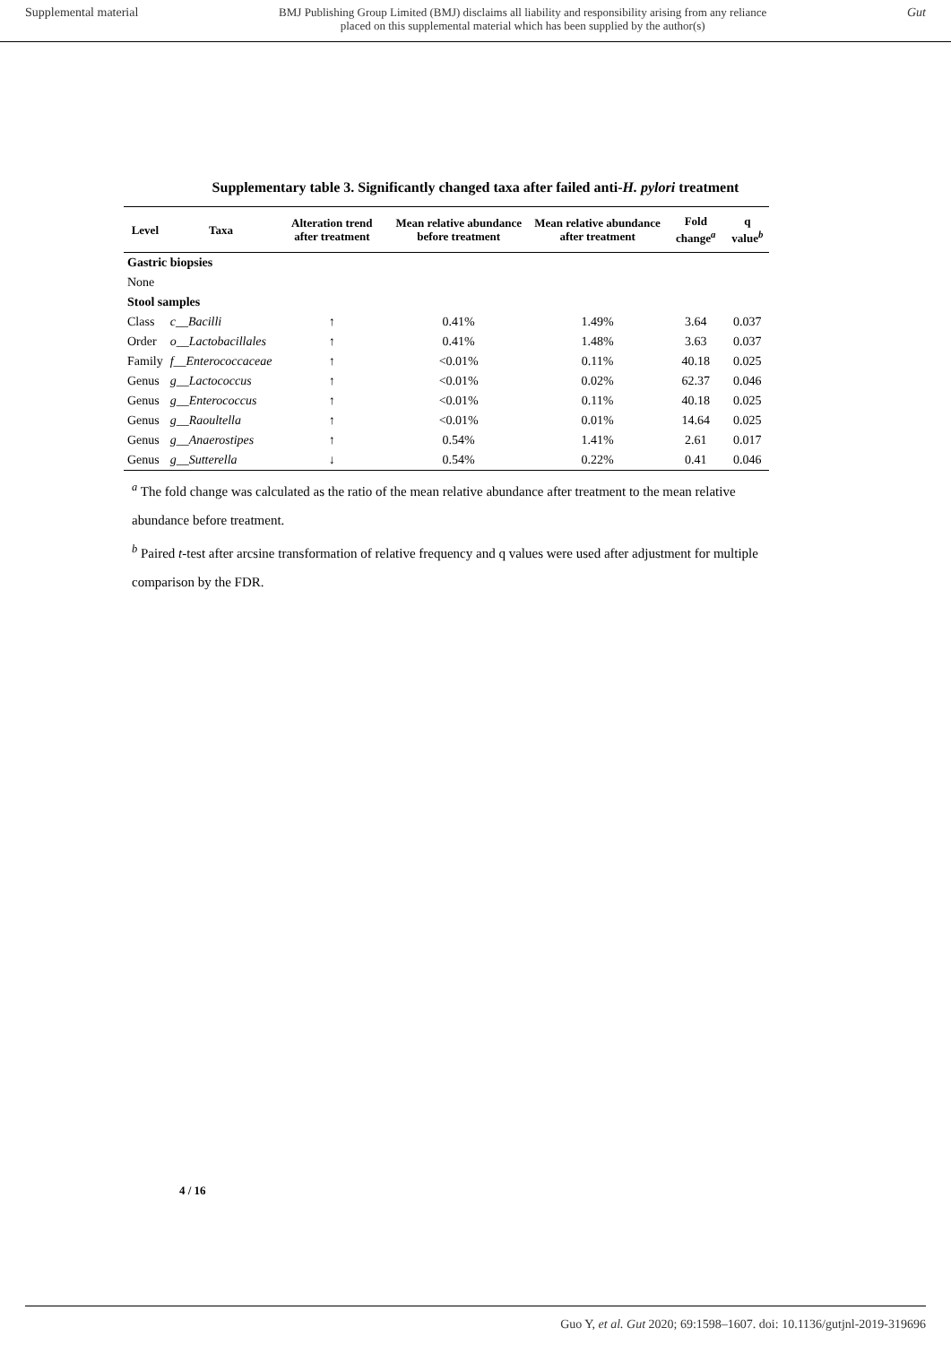Supplemental material BMJ Publishing Group Limited (BMJ) disclaims all liability and responsibility arising from any reliance
placed on this supplemental material which has been supplied by the author(s) Gut
Supplementary table 3. Significantly changed taxa after failed anti-H. pylori treatment
| Level | Taxa | Alteration trend after treatment | Mean relative abundance before treatment | Mean relative abundance after treatment | Fold change<sup>a</sup> | q value<sup>b</sup> |
| --- | --- | --- | --- | --- | --- | --- |
| Gastric biopsies | | | | | | |
| None | | | | | | |
| Stool samples | | | | | | |
| Class | c__Bacilli | ↑ | 0.41% | 1.49% | 3.64 | 0.037 |
| Order | o__Lactobacillales | ↑ | 0.41% | 1.48% | 3.63 | 0.037 |
| Family | f__Enterococcaceae | ↑ | <0.01% | 0.11% | 40.18 | 0.025 |
| Genus | g__Lactococcus | ↑ | <0.01% | 0.02% | 62.37 | 0.046 |
| Genus | g__Enterococcus | ↑ | <0.01% | 0.11% | 40.18 | 0.025 |
| Genus | g__Raoultella | ↑ | <0.01% | 0.01% | 14.64 | 0.025 |
| Genus | g__Anaerostipes | ↑ | 0.54% | 1.41% | 2.61 | 0.017 |
| Genus | g__Sutterella | ↓ | 0.54% | 0.22% | 0.41 | 0.046 |
<sup>a</sup> The fold change was calculated as the ratio of the mean relative abundance after treatment to the mean relative abundance before treatment.
<sup>b</sup> Paired t-test after arcsine transformation of relative frequency and q values were used after adjustment for multiple comparison by the FDR.
4 / 16
Guo Y, et al. Gut 2020; 69:1598–1607. doi: 10.1136/gutjnl-2019-319696